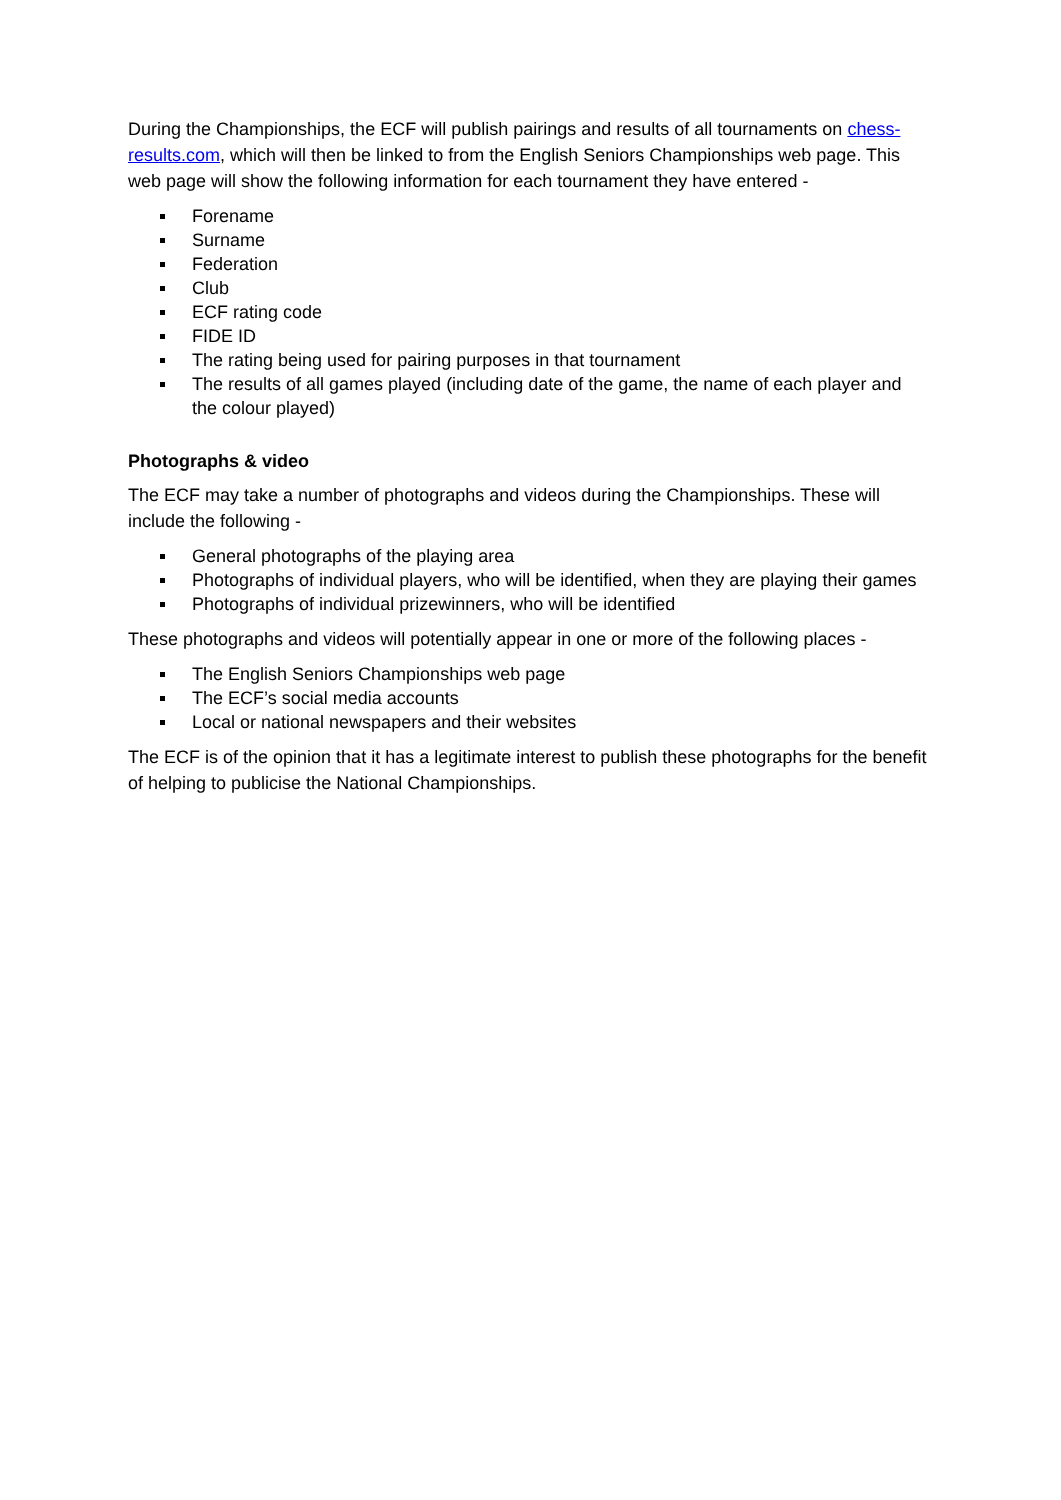During the Championships, the ECF will publish pairings and results of all tournaments on chess-results.com, which will then be linked to from the English Seniors Championships web page. This web page will show the following information for each tournament they have entered -
Forename
Surname
Federation
Club
ECF rating code
FIDE ID
The rating being used for pairing purposes in that tournament
The results of all games played (including date of the game, the name of each player and the colour played)
Photographs & video
The ECF may take a number of photographs and videos during the Championships. These will include the following -
General photographs of the playing area
Photographs of individual players, who will be identified, when they are playing their games
Photographs of individual prizewinners, who will be identified
These photographs and videos will potentially appear in one or more of the following places -
The English Seniors Championships web page
The ECF’s social media accounts
Local or national newspapers and their websites
The ECF is of the opinion that it has a legitimate interest to publish these photographs for the benefit of helping to publicise the National Championships.